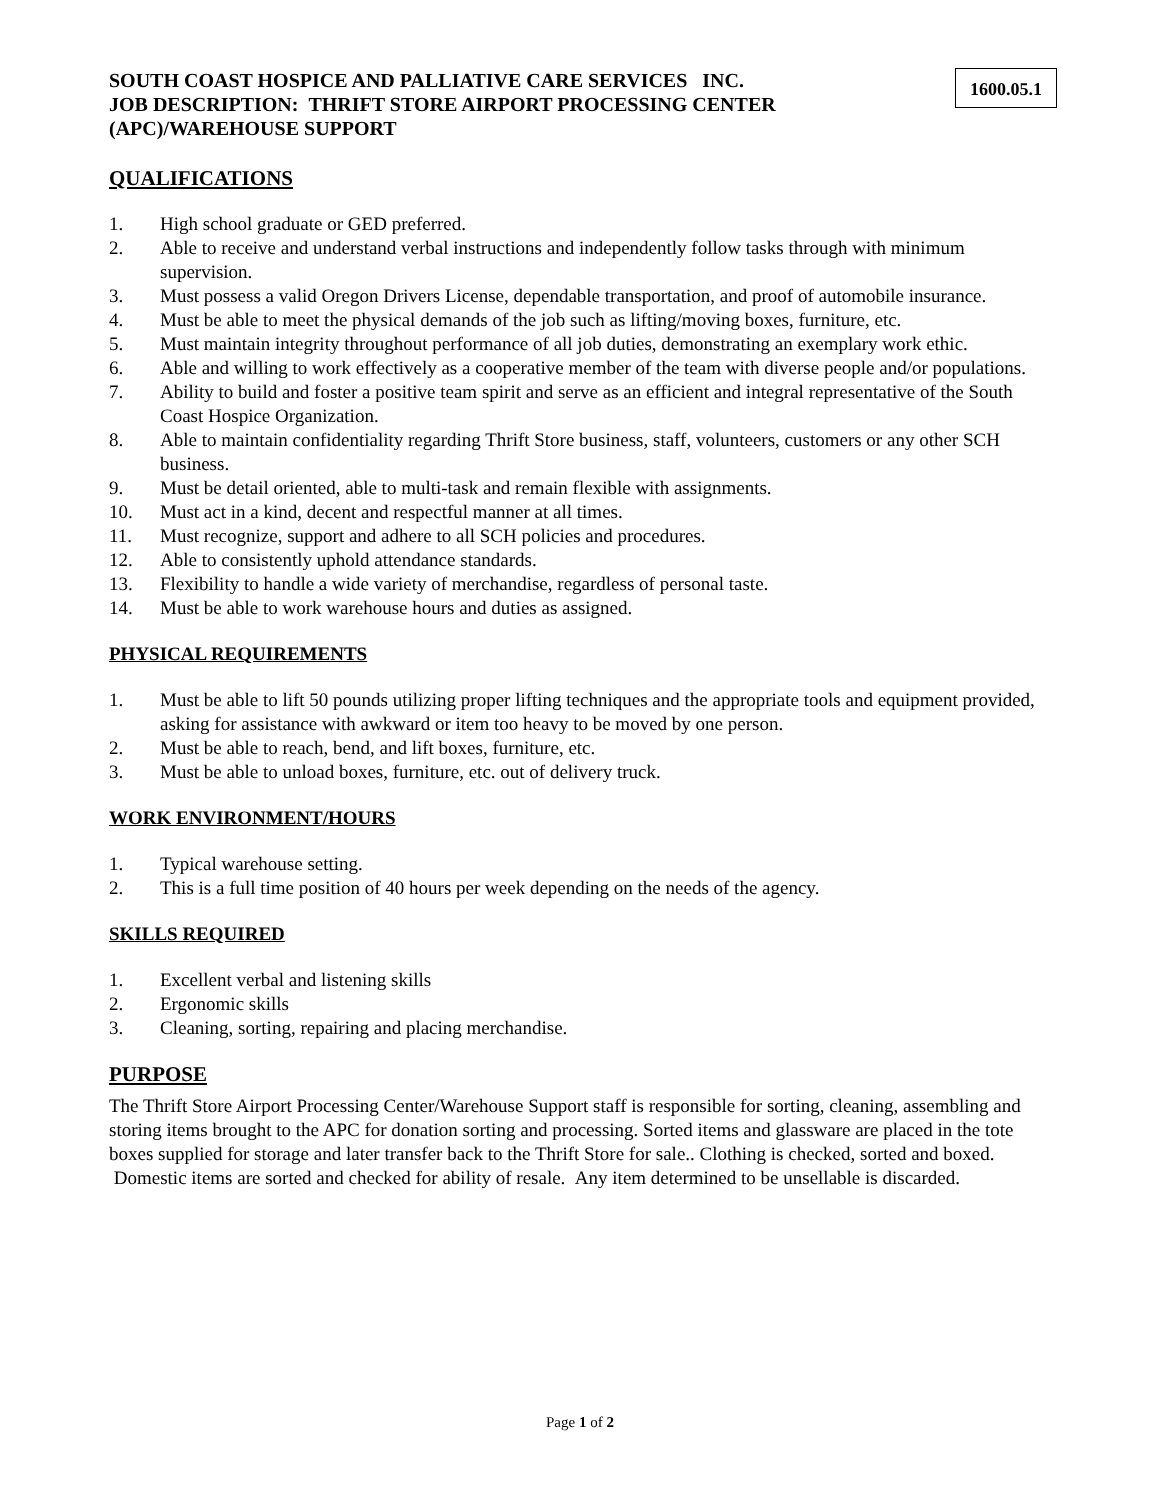SOUTH COAST HOSPICE AND PALLIATIVE CARE SERVICES INC.
JOB DESCRIPTION: THRIFT STORE AIRPORT PROCESSING CENTER
(APC)/WAREHOUSE SUPPORT
1600.05.1
QUALIFICATIONS
1. High school graduate or GED preferred.
2. Able to receive and understand verbal instructions and independently follow tasks through with minimum supervision.
3. Must possess a valid Oregon Drivers License, dependable transportation, and proof of automobile insurance.
4. Must be able to meet the physical demands of the job such as lifting/moving boxes, furniture, etc.
5. Must maintain integrity throughout performance of all job duties, demonstrating an exemplary work ethic.
6. Able and willing to work effectively as a cooperative member of the team with diverse people and/or populations.
7. Ability to build and foster a positive team spirit and serve as an efficient and integral representative of the South Coast Hospice Organization.
8. Able to maintain confidentiality regarding Thrift Store business, staff, volunteers, customers or any other SCH business.
9. Must be detail oriented, able to multi-task and remain flexible with assignments.
10. Must act in a kind, decent and respectful manner at all times.
11. Must recognize, support and adhere to all SCH policies and procedures.
12. Able to consistently uphold attendance standards.
13. Flexibility to handle a wide variety of merchandise, regardless of personal taste.
14. Must be able to work warehouse hours and duties as assigned.
PHYSICAL REQUIREMENTS
1. Must be able to lift 50 pounds utilizing proper lifting techniques and the appropriate tools and equipment provided, asking for assistance with awkward or item too heavy to be moved by one person.
2. Must be able to reach, bend, and lift boxes, furniture, etc.
3. Must be able to unload boxes, furniture, etc. out of delivery truck.
WORK ENVIRONMENT/HOURS
1. Typical warehouse setting.
2. This is a full time position of 40 hours per week depending on the needs of the agency.
SKILLS REQUIRED
1. Excellent verbal and listening skills
2. Ergonomic skills
3. Cleaning, sorting, repairing and placing merchandise.
PURPOSE
The Thrift Store Airport Processing Center/Warehouse Support staff is responsible for sorting, cleaning, assembling and storing items brought to the APC for donation sorting and processing. Sorted items and glassware are placed in the tote boxes supplied for storage and later transfer back to the Thrift Store for sale.. Clothing is checked, sorted and boxed. Domestic items are sorted and checked for ability of resale. Any item determined to be unsellable is discarded.
Page 1 of 2